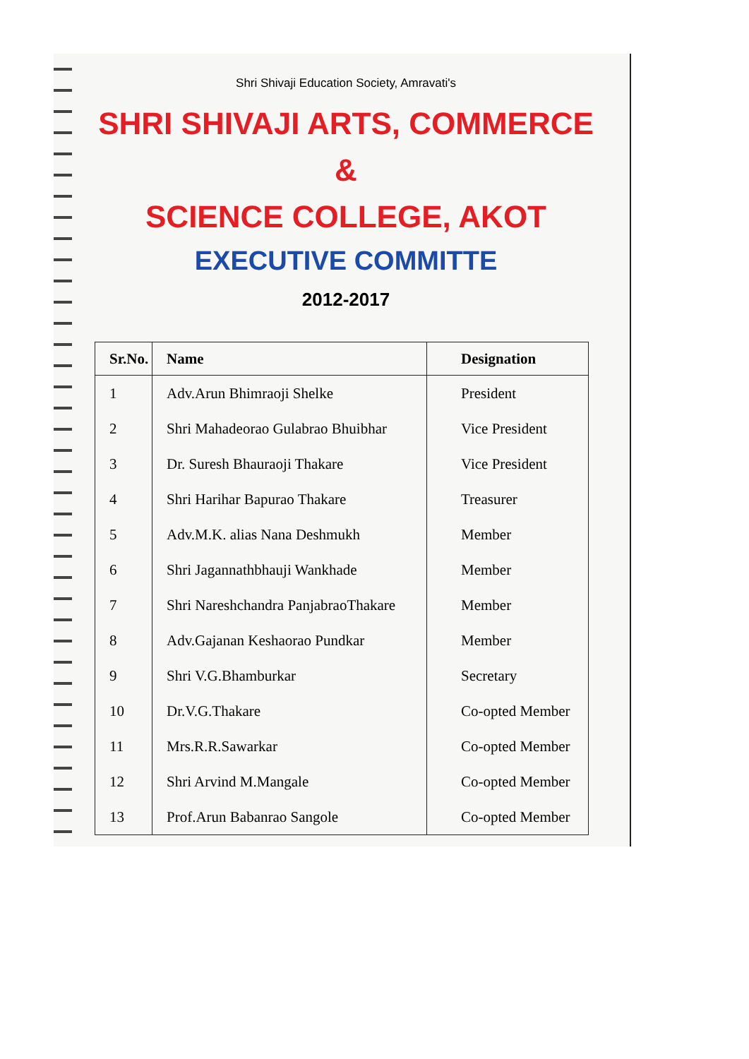Shri Shivaji Education Society, Amravati's
SHRI SHIVAJI ARTS, COMMERCE &
SCIENCE COLLEGE, AKOT
EXECUTIVE COMMITTE
2012-2017
| Sr.No. | Name | Designation |
| --- | --- | --- |
| 1 | Adv.Arun Bhimraoji Shelke | President |
| 2 | Shri Mahadeorao Gulabrao Bhuibhar | Vice President |
| 3 | Dr. Suresh Bhauraoji Thakare | Vice President |
| 4 | Shri Harihar Bapurao Thakare | Treasurer |
| 5 | Adv.M.K. alias Nana Deshmukh | Member |
| 6 | Shri Jagannathbhauji Wankhade | Member |
| 7 | Shri Nareshchandra PanjabraoThakare | Member |
| 8 | Adv.Gajanan Keshaorao Pundkar | Member |
| 9 | Shri V.G.Bhamburkar | Secretary |
| 10 | Dr.V.G.Thakare | Co-opted Member |
| 11 | Mrs.R.R.Sawarkar | Co-opted Member |
| 12 | Shri Arvind M.Mangale | Co-opted Member |
| 13 | Prof.Arun Babanrao Sangole | Co-opted Member |